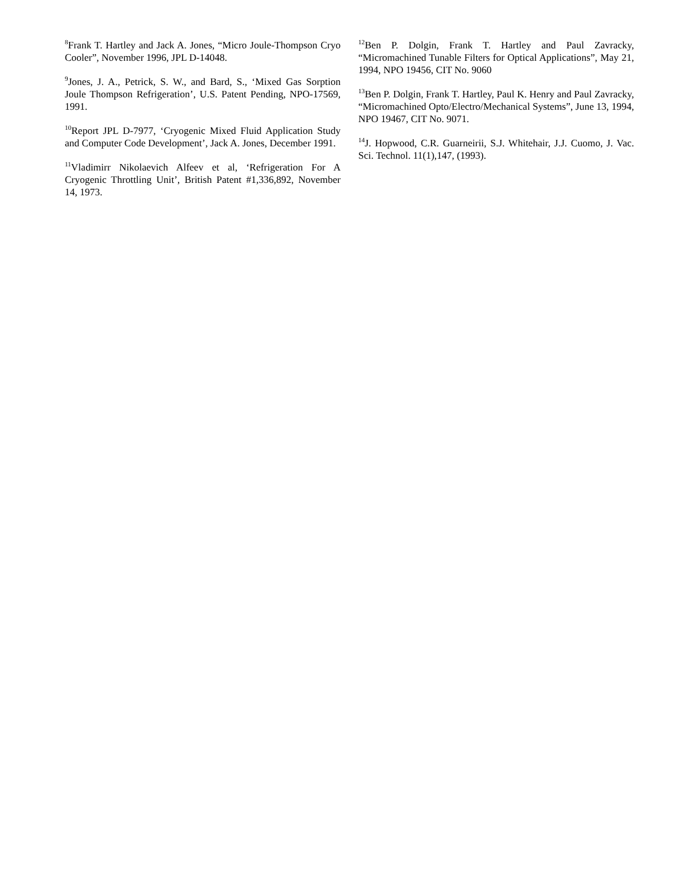<sup>8</sup> Frank T. Hartley and Jack A. Jones, “Micro Joule-Thompson Cryo Cooler”, November 1996, JPL D-14048.
<sup>9</sup> Jones, J. A., Petrick, S. W., and Bard, S., ‘Mixed Gas Sorption Joule Thompson Refrigeration’, U.S. Patent Pending, NPO-17569, 1991.
<sup>10</sup> Report JPL D-7977, ‘Cryogenic Mixed Fluid Application Study and Computer Code Development’, Jack A. Jones, December 1991.
<sup>11</sup> Vladimirr Nikolaevich Alfeev et al, ‘Refrigeration For A Cryogenic Throttling Unit’, British Patent #1,336,892, November 14, 1973.
<sup>12</sup> Ben P. Dolgin, Frank T. Hartley and Paul Zavracky, “Micromachined Tunable Filters for Optical Applications”, May 21, 1994, NPO 19456, CIT No. 9060
<sup>13</sup> Ben P. Dolgin, Frank T. Hartley, Paul K. Henry and Paul Zavracky, “Micromachined Opto/Electro/Mechanical Systems”, June 13, 1994, NPO 19467, CIT No. 9071.
<sup>14</sup> J. Hopwood, C.R. Guarneirii, S.J. Whitehair, J.J. Cuomo, J. Vac. Sci. Technol. 11(1),147, (1993).